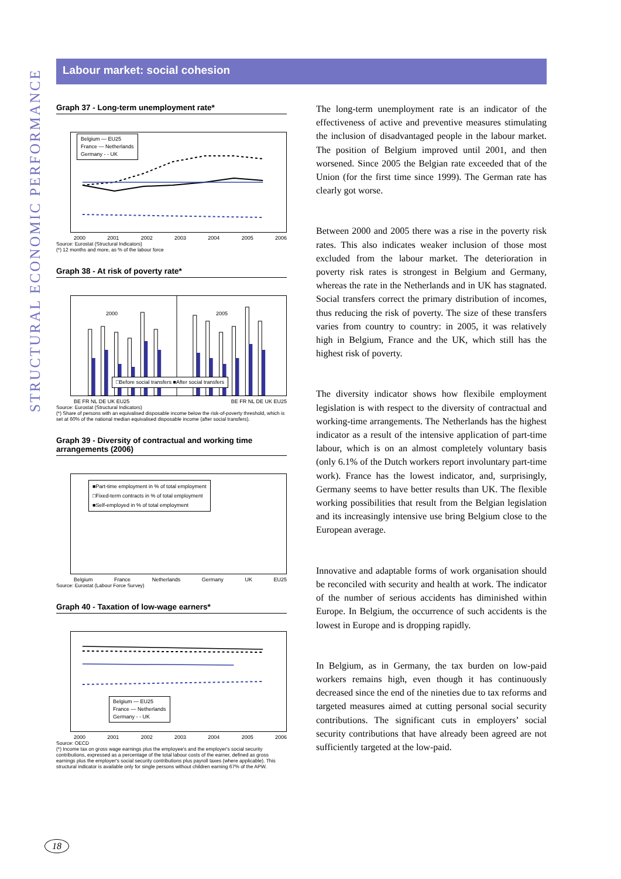STRUCTURAL ECONOMIC PERFORMANCE
Labour market: social cohesion
Graph 37 - Long-term unemployment rate*
Belgium — EU25
France — Netherlands
Germany - - UK
2000 2001 2002 2003 2004 2005 2006
Source: Eurostat (Structural Indicators)
(*) 12 months and more, as % of the labour force
Graph 38 - At risk of poverty rate*
2000 2005
□Before social transfers ■After social transfers
BE FR NL DE UK EU25 BE FR NL DE UK EU25
Source: Eurostat (Structural Indicators)
(*) Share of persons with an equivalised disposable income below the risk-of-poverty threshold, which is set at 60% of the national median equivalised disposable income (after social transfers).
Graph 39 - Diversity of contractual and working time arrangements (2006)
■Part-time employment in % of total employment
□Fixed-term contracts in % of total employment
■Self-employed in % of total employment
Belgium France Netherlands Germany UK EU25
Source: Eurostat (Labour Force Survey)
Graph 40 - Taxation of low-wage earners*
Belgium — EU25
France — Netherlands
Germany - - UK
2000 2001 2002 2003 2004 2005 2006
Source: OECD
(*) Income tax on gross wage earnings plus the employee's and the employer's social security contributions, expressed as a percentage of the total labour costs of the earner, defined as gross earnings plus the employer's social security contributions plus payroll taxes (where applicable). This structural indicator is available only for single persons without children earning 67% of the APW.
The long-term unemployment rate is an indicator of the effectiveness of active and preventive measures stimulating the inclusion of disadvantaged people in the labour market. The position of Belgium improved until 2001, and then worsened. Since 2005 the Belgian rate exceeded that of the Union (for the first time since 1999). The German rate has clearly got worse.
Between 2000 and 2005 there was a rise in the poverty risk rates. This also indicates weaker inclusion of those most excluded from the labour market. The deterioration in poverty risk rates is strongest in Belgium and Germany, whereas the rate in the Netherlands and in UK has stagnated. Social transfers correct the primary distribution of incomes, thus reducing the risk of poverty. The size of these transfers varies from country to country: in 2005, it was relatively high in Belgium, France and the UK, which still has the highest risk of poverty.
The diversity indicator shows how flexibile employment legislation is with respect to the diversity of contractual and working-time arrangements. The Netherlands has the highest indicator as a result of the intensive application of part-time labour, which is on an almost completely voluntary basis (only 6.1% of the Dutch workers report involuntary part-time work). France has the lowest indicator, and, surprisingly, Germany seems to have better results than UK. The flexible working possibilities that result from the Belgian legislation and its increasingly intensive use bring Belgium close to the European average.
Innovative and adaptable forms of work organisation should be reconciled with security and health at work. The indicator of the number of serious accidents has diminished within Europe. In Belgium, the occurrence of such accidents is the lowest in Europe and is dropping rapidly.
In Belgium, as in Germany, the tax burden on low-paid workers remains high, even though it has continuously decreased since the end of the nineties due to tax reforms and targeted measures aimed at cutting personal social security contributions. The significant cuts in employers’ social security contributions that have already been agreed are not sufficiently targeted at the low-paid.
18